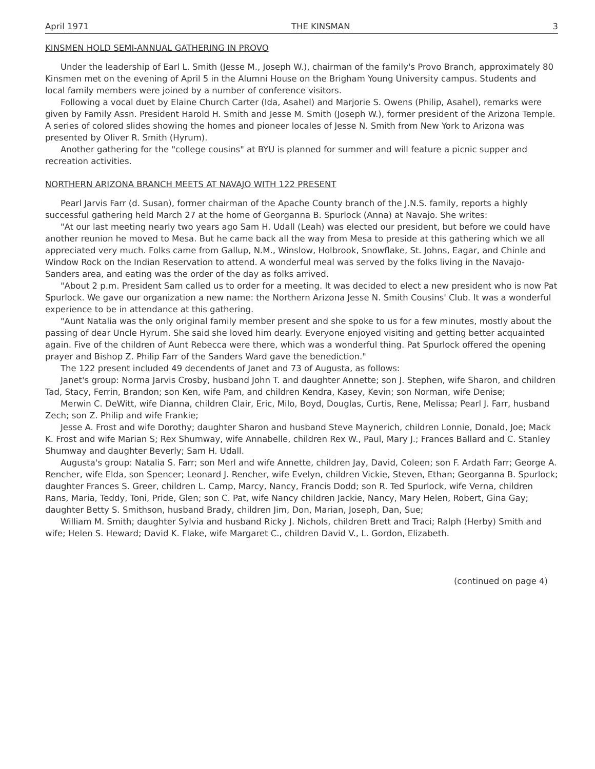April 1971 THE KINSMAN 3
KINSMEN HOLD SEMI-ANNUAL GATHERING IN PROVO
Under the leadership of Earl L. Smith (Jesse M., Joseph W.), chairman of the family's Provo Branch, approximately 80 Kinsmen met on the evening of April 5 in the Alumni House on the Brigham Young University campus. Students and local family members were joined by a number of conference visitors.
Following a vocal duet by Elaine Church Carter (Ida, Asahel) and Marjorie S. Owens (Philip, Asahel), remarks were given by Family Assn. President Harold H. Smith and Jesse M. Smith (Joseph W.), former president of the Arizona Temple. A series of colored slides showing the homes and pioneer locales of Jesse N. Smith from New York to Arizona was presented by Oliver R. Smith (Hyrum).
Another gathering for the "college cousins" at BYU is planned for summer and will feature a picnic supper and recreation activities.
NORTHERN ARIZONA BRANCH MEETS AT NAVAJO WITH 122 PRESENT
Pearl Jarvis Farr (d. Susan), former chairman of the Apache County branch of the J.N.S. family, reports a highly successful gathering held March 27 at the home of Georganna B. Spurlock (Anna) at Navajo. She writes:
"At our last meeting nearly two years ago Sam H. Udall (Leah) was elected our president, but before we could have another reunion he moved to Mesa. But he came back all the way from Mesa to preside at this gathering which we all appreciated very much. Folks came from Gallup, N.M., Winslow, Holbrook, Snowflake, St. Johns, Eagar, and Chinle and Window Rock on the Indian Reservation to attend. A wonderful meal was served by the folks living in the Navajo-Sanders area, and eating was the order of the day as folks arrived.
"About 2 p.m. President Sam called us to order for a meeting. It was decided to elect a new president who is now Pat Spurlock. We gave our organization a new name: the Northern Arizona Jesse N. Smith Cousins' Club. It was a wonderful experience to be in attendance at this gathering.
"Aunt Natalia was the only original family member present and she spoke to us for a few minutes, mostly about the passing of dear Uncle Hyrum. She said she loved him dearly. Everyone enjoyed visiting and getting better acquainted again. Five of the children of Aunt Rebecca were there, which was a wonderful thing. Pat Spurlock offered the opening prayer and Bishop Z. Philip Farr of the Sanders Ward gave the benediction."
The 122 present included 49 decendents of Janet and 73 of Augusta, as follows:
Janet's group: Norma Jarvis Crosby, husband John T. and daughter Annette; son J. Stephen, wife Sharon, and children Tad, Stacy, Ferrin, Brandon; son Ken, wife Pam, and children Kendra, Kasey, Kevin; son Norman, wife Denise;
Merwin C. DeWitt, wife Dianna, children Clair, Eric, Milo, Boyd, Douglas, Curtis, Rene, Melissa; Pearl J. Farr, husband Zech; son Z. Philip and wife Frankie;
Jesse A. Frost and wife Dorothy; daughter Sharon and husband Steve Maynerich, children Lonnie, Donald, Joe; Mack K. Frost and wife Marian S; Rex Shumway, wife Annabelle, children Rex W., Paul, Mary J.; Frances Ballard and C. Stanley Shumway and daughter Beverly; Sam H. Udall.
Augusta's group: Natalia S. Farr; son Merl and wife Annette, children Jay, David, Coleen; son F. Ardath Farr; George A. Rencher, wife Elda, son Spencer; Leonard J. Rencher, wife Evelyn, children Vickie, Steven, Ethan; Georganna B. Spurlock; daughter Frances S. Greer, children L. Camp, Marcy, Nancy, Francis Dodd; son R. Ted Spurlock, wife Verna, children Rans, Maria, Teddy, Toni, Pride, Glen; son C. Pat, wife Nancy children Jackie, Nancy, Mary Helen, Robert, Gina Gay; daughter Betty S. Smithson, husband Brady, children Jim, Don, Marian, Joseph, Dan, Sue;
William M. Smith; daughter Sylvia and husband Ricky J. Nichols, children Brett and Traci; Ralph (Herby) Smith and wife; Helen S. Heward; David K. Flake, wife Margaret C., children David V., L. Gordon, Elizabeth.
(continued on page 4)